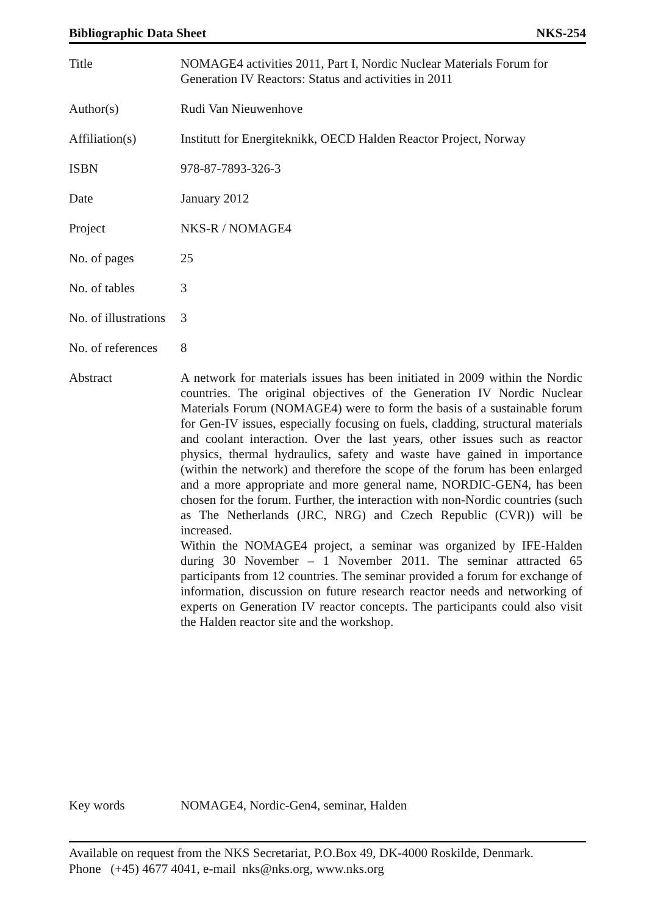Bibliographic Data Sheet NKS-254
| Title | NOMAGE4 activities 2011, Part I, Nordic Nuclear Materials Forum for Generation IV Reactors: Status and activities in 2011 |
| Author(s) | Rudi Van Nieuwenhove |
| Affiliation(s) | Institutt for Energiteknikk, OECD Halden Reactor Project, Norway |
| ISBN | 978-87-7893-326-3 |
| Date | January 2012 |
| Project | NKS-R / NOMAGE4 |
| No. of pages | 25 |
| No. of tables | 3 |
| No. of illustrations | 3 |
| No. of references | 8 |
| Abstract | A network for materials issues has been initiated in 2009 within the Nordic countries. The original objectives of the Generation IV Nordic Nuclear Materials Forum (NOMAGE4) were to form the basis of a sustainable forum for Gen-IV issues, especially focusing on fuels, cladding, structural materials and coolant interaction. Over the last years, other issues such as reactor physics, thermal hydraulics, safety and waste have gained in importance (within the network) and therefore the scope of the forum has been enlarged and a more appropriate and more general name, NORDIC-GEN4, has been chosen for the forum. Further, the interaction with non-Nordic countries (such as The Netherlands (JRC, NRG) and Czech Republic (CVR)) will be increased. Within the NOMAGE4 project, a seminar was organized by IFE-Halden during 30 November – 1 November 2011. The seminar attracted 65 participants from 12 countries. The seminar provided a forum for exchange of information, discussion on future research reactor needs and networking of experts on Generation IV reactor concepts. The participants could also visit the Halden reactor site and the workshop. |
Key words NOMAGE4, Nordic-Gen4, seminar, Halden
Available on request from the NKS Secretariat, P.O.Box 49, DK-4000 Roskilde, Denmark.
Phone (+45) 4677 4041, e-mail nks@nks.org, www.nks.org